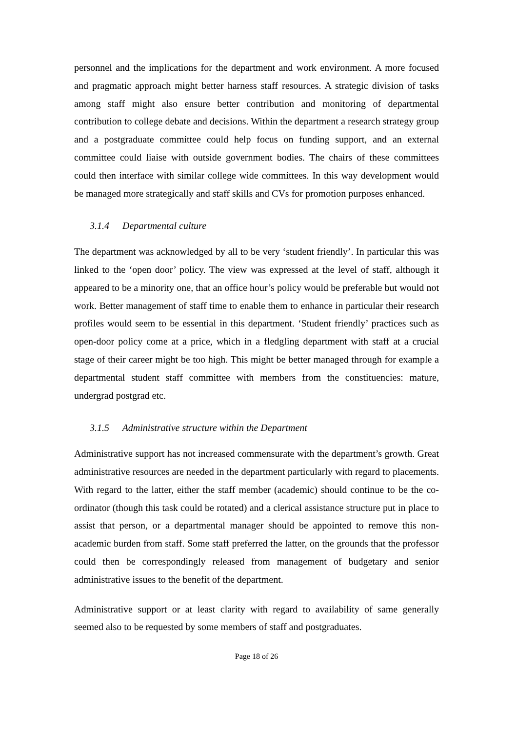personnel and the implications for the department and work environment. A more focused and pragmatic approach might better harness staff resources. A strategic division of tasks among staff might also ensure better contribution and monitoring of departmental contribution to college debate and decisions. Within the department a research strategy group and a postgraduate committee could help focus on funding support, and an external committee could liaise with outside government bodies. The chairs of these committees could then interface with similar college wide committees. In this way development would be managed more strategically and staff skills and CVs for promotion purposes enhanced.
3.1.4 Departmental culture
The department was acknowledged by all to be very ‘student friendly’. In particular this was linked to the ‘open door’ policy. The view was expressed at the level of staff, although it appeared to be a minority one, that an office hour’s policy would be preferable but would not work. Better management of staff time to enable them to enhance in particular their research profiles would seem to be essential in this department. ‘Student friendly’ practices such as open-door policy come at a price, which in a fledgling department with staff at a crucial stage of their career might be too high. This might be better managed through for example a departmental student staff committee with members from the constituencies: mature, undergrad postgrad etc.
3.1.5 Administrative structure within the Department
Administrative support has not increased commensurate with the department’s growth. Great administrative resources are needed in the department particularly with regard to placements. With regard to the latter, either the staff member (academic) should continue to be the co-ordinator (though this task could be rotated) and a clerical assistance structure put in place to assist that person, or a departmental manager should be appointed to remove this non-academic burden from staff. Some staff preferred the latter, on the grounds that the professor could then be correspondingly released from management of budgetary and senior administrative issues to the benefit of the department.
Administrative support or at least clarity with regard to availability of same generally seemed also to be requested by some members of staff and postgraduates.
Page 18 of 26